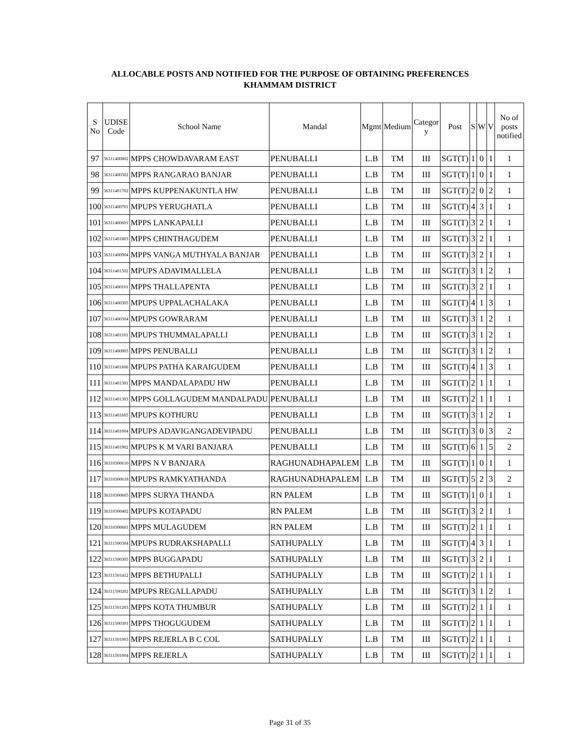ALLOCABLE POSTS AND NOTIFIED FOR THE PURPOSE OF OBTAINING PREFERENCES
KHAMMAM DISTRICT
| S No | UDISE Code | School Name | Mandal | Mgmt | Medium | Categor y | Post | S | W | V | No of posts notified |
| --- | --- | --- | --- | --- | --- | --- | --- | --- | --- | --- | --- |
| 97 | 36311400802 | MPPS CHOWDAVARAM EAST | PENUBALLI | L.B | TM | III | SGT(T) | 1 | 0 | 1 | 1 |
| 98 | 36311400302 | MPPS RANGARAO BANJAR | PENUBALLI | L.B | TM | III | SGT(T) | 1 | 0 | 1 | 1 |
| 99 | 36311401702 | MPPS KUPPENAKUNTLA HW | PENUBALLI | L.B | TM | III | SGT(T) | 2 | 0 | 2 | 1 |
| 100 | 36311400701 | MPUPS YERUGHATLA | PENUBALLI | L.B | TM | III | SGT(T) | 4 | 3 | 1 | 1 |
| 101 | 36311400601 | MPPS LANKAPALLI | PENUBALLI | L.B | TM | III | SGT(T) | 3 | 2 | 1 | 1 |
| 102 | 36311401803 | MPPS CHINTHAGUDEM | PENUBALLI | L.B | TM | III | SGT(T) | 3 | 2 | 1 | 1 |
| 103 | 36311400904 | MPPS VANGA MUTHYALA BANJAR | PENUBALLI | L.B | TM | III | SGT(T) | 3 | 2 | 1 | 1 |
| 104 | 36311401502 | MPUPS ADAVIMALLELA | PENUBALLI | L.B | TM | III | SGT(T) | 3 | 1 | 2 | 1 |
| 105 | 36311400101 | MPPS THALLAPENTA | PENUBALLI | L.B | TM | III | SGT(T) | 3 | 2 | 1 | 1 |
| 106 | 36311400305 | MPUPS UPPALACHALAKA | PENUBALLI | L.B | TM | III | SGT(T) | 4 | 1 | 3 | 1 |
| 107 | 36311400304 | MPUPS GOWRARAM | PENUBALLI | L.B | TM | III | SGT(T) | 3 | 1 | 2 | 1 |
| 108 | 36311401101 | MPUPS THUMMALAPALLI | PENUBALLI | L.B | TM | III | SGT(T) | 3 | 1 | 2 | 1 |
| 109 | 36311400905 | MPPS PENUBALLI | PENUBALLI | L.B | TM | III | SGT(T) | 3 | 1 | 2 | 1 |
| 110 | 36311401606 | MPUPS PATHA KARAIGUDEM | PENUBALLI | L.B | TM | III | SGT(T) | 4 | 1 | 3 | 1 |
| 111 | 36311401301 | MPPS MANDALAPADU HW | PENUBALLI | L.B | TM | III | SGT(T) | 2 | 1 | 1 | 1 |
| 112 | 36311401303 | MPPS GOLLAGUDEM MANDALPADU | PENUBALLI | L.B | TM | III | SGT(T) | 2 | 1 | 1 | 1 |
| 113 | 36311401605 | MPUPS KOTHURU | PENUBALLI | L.B | TM | III | SGT(T) | 3 | 1 | 2 | 1 |
| 114 | 36311401004 | MPUPS ADAVIGANGADEVIPADU | PENUBALLI | L.B | TM | III | SGT(T) | 3 | 0 | 3 | 2 |
| 115 | 36311401902 | MPUPS K M VARI BANJARA | PENUBALLI | L.B | TM | III | SGT(T) | 6 | 1 | 5 | 2 |
| 116 | 36310300610 | MPPS N V BANJARA | RAGHUNADHAPALEM | L.B | TM | III | SGT(T) | 1 | 0 | 1 | 1 |
| 117 | 36310300618 | MPUPS RAMKYATHANDA | RAGHUNADHAPALEM | L.B | TM | III | SGT(T) | 5 | 2 | 3 | 2 |
| 118 | 36310300605 | MPPS SURYA THANDA | RN PALEM | L.B | TM | III | SGT(T) | 1 | 0 | 1 | 1 |
| 119 | 36310300402 | MPUPS KOTAPADU | RN PALEM | L.B | TM | III | SGT(T) | 3 | 2 | 1 | 1 |
| 120 | 36310300601 | MPPS MULAGUDEM | RN PALEM | L.B | TM | III | SGT(T) | 2 | 1 | 1 | 1 |
| 121 | 36311500304 | MPUPS RUDRAKSHAPALLI | SATHUPALLY | L.B | TM | III | SGT(T) | 4 | 3 | 1 | 1 |
| 122 | 36311500305 | MPPS BUGGAPADU | SATHUPALLY | L.B | TM | III | SGT(T) | 3 | 2 | 1 | 1 |
| 123 | 36311501412 | MPPS BETHUPALLI | SATHUPALLY | L.B | TM | III | SGT(T) | 2 | 1 | 1 | 1 |
| 124 | 36311500202 | MPUPS REGALLAPADU | SATHUPALLY | L.B | TM | III | SGT(T) | 3 | 1 | 2 | 1 |
| 125 | 36311501203 | MPPS KOTA THUMBUR | SATHUPALLY | L.B | TM | III | SGT(T) | 2 | 1 | 1 | 1 |
| 126 | 36311500301 | MPPS THOGUGUDEM | SATHUPALLY | L.B | TM | III | SGT(T) | 2 | 1 | 1 | 1 |
| 127 | 36311501003 | MPPS REJERLA B C COL | SATHUPALLY | L.B | TM | III | SGT(T) | 2 | 1 | 1 | 1 |
| 128 | 36311501004 | MPPS REJERLA | SATHUPALLY | L.B | TM | III | SGT(T) | 2 | 1 | 1 | 1 |
Page 31 of 35